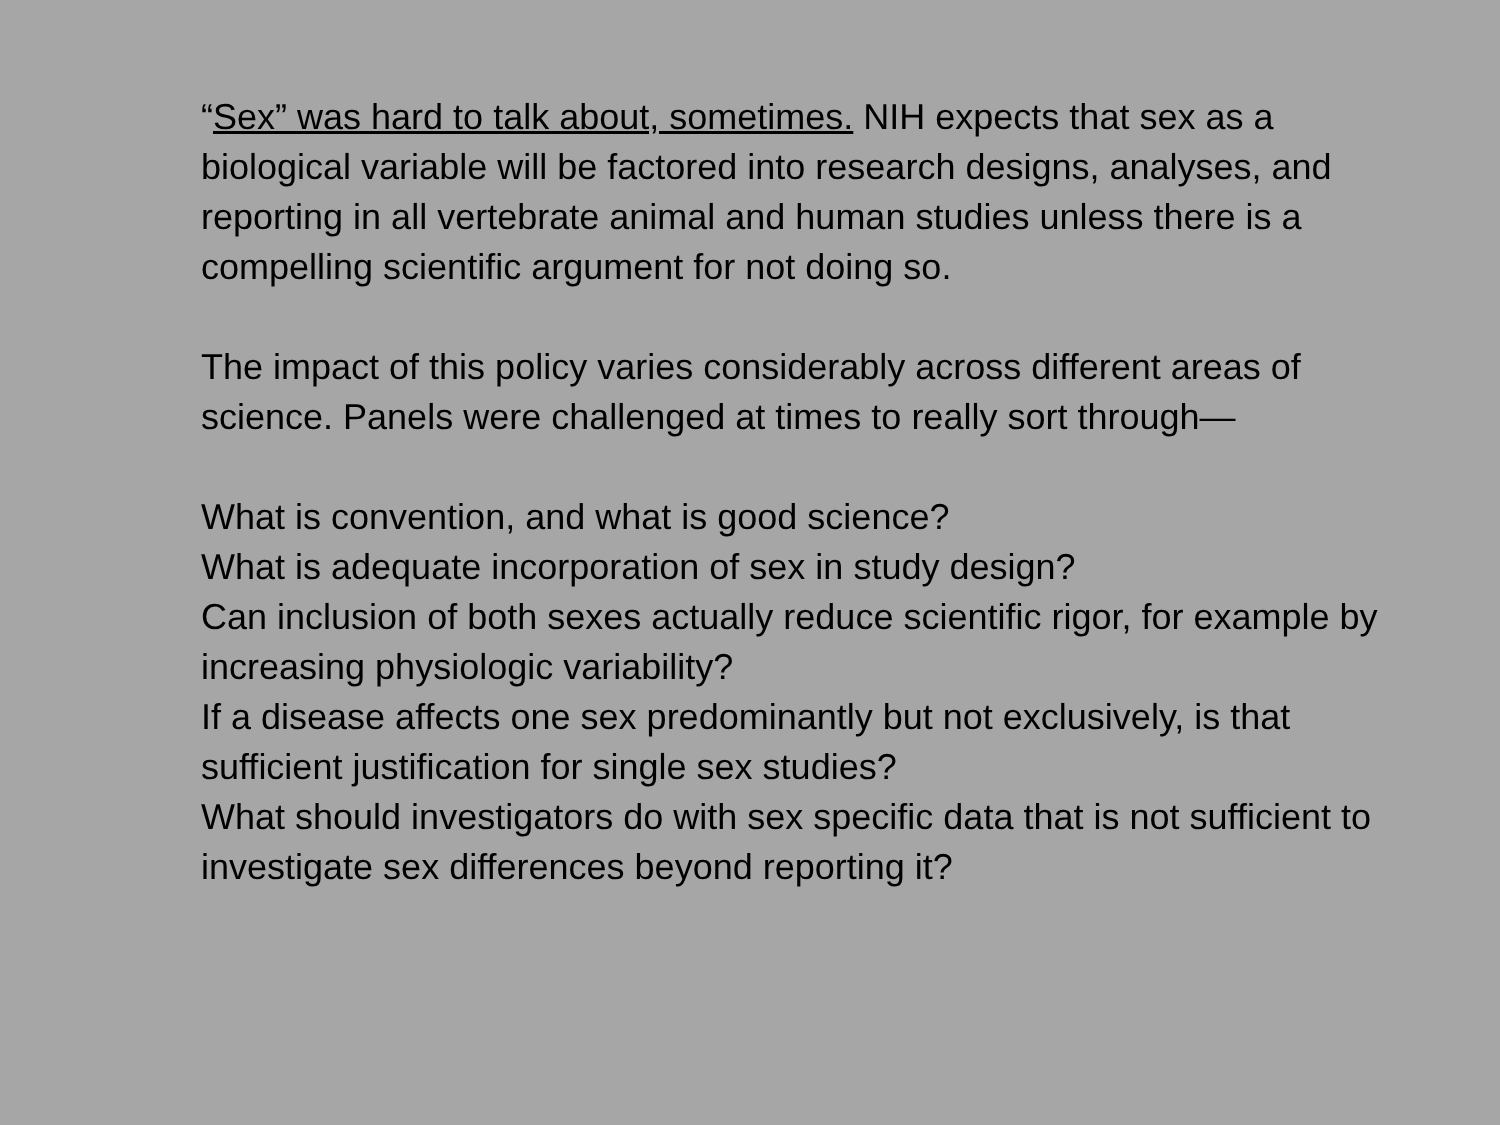“Sex” was hard to talk about, sometimes. NIH expects that sex as a biological variable will be factored into research designs, analyses, and reporting in all vertebrate animal and human studies unless there is a compelling scientific argument for not doing so.
The impact of this policy varies considerably across different areas of science. Panels were challenged at times to really sort through—
What is convention, and what is good science?
What is adequate incorporation of sex in study design?
Can inclusion of both sexes actually reduce scientific rigor, for example by increasing physiologic variability?
If a disease affects one sex predominantly but not exclusively, is that sufficient justification for single sex studies?
What should investigators do with sex specific data that is not sufficient to investigate sex differences beyond reporting it?